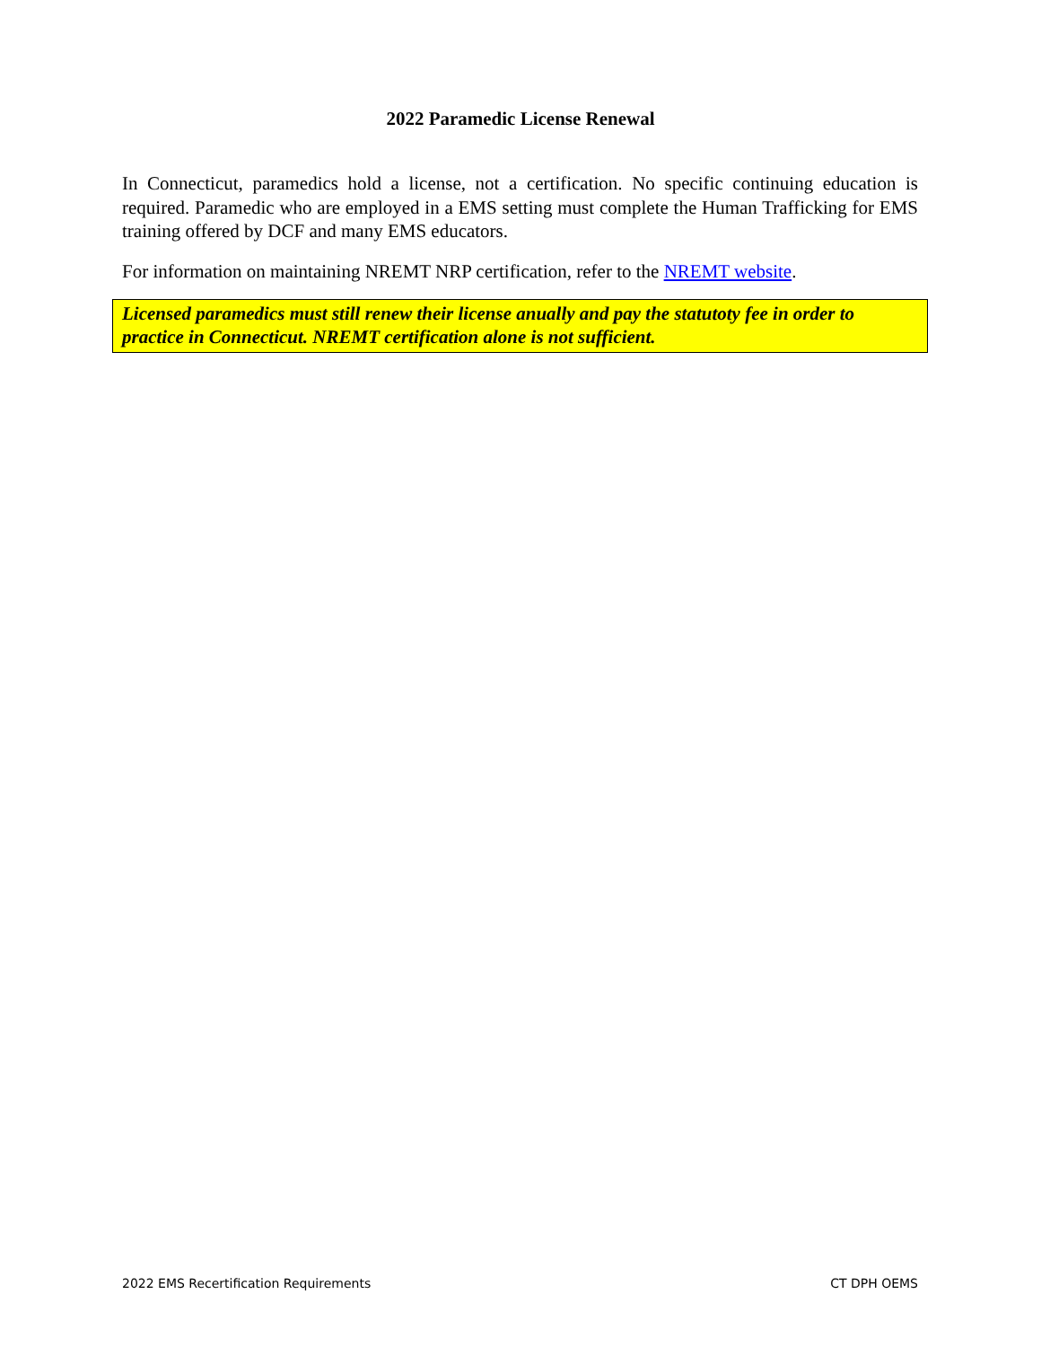2022 Paramedic License Renewal
In Connecticut, paramedics hold a license, not a certification. No specific continuing education is required. Paramedic who are employed in a EMS setting must complete the Human Trafficking for EMS training offered by DCF and many EMS educators.
For information on maintaining NREMT NRP certification, refer to the NREMT website.
Licensed paramedics must still renew their license anually and pay the statutoty fee in order to practice in Connecticut. NREMT certification alone is not sufficient.
2022 EMS Recertification Requirements CT DPH OEMS